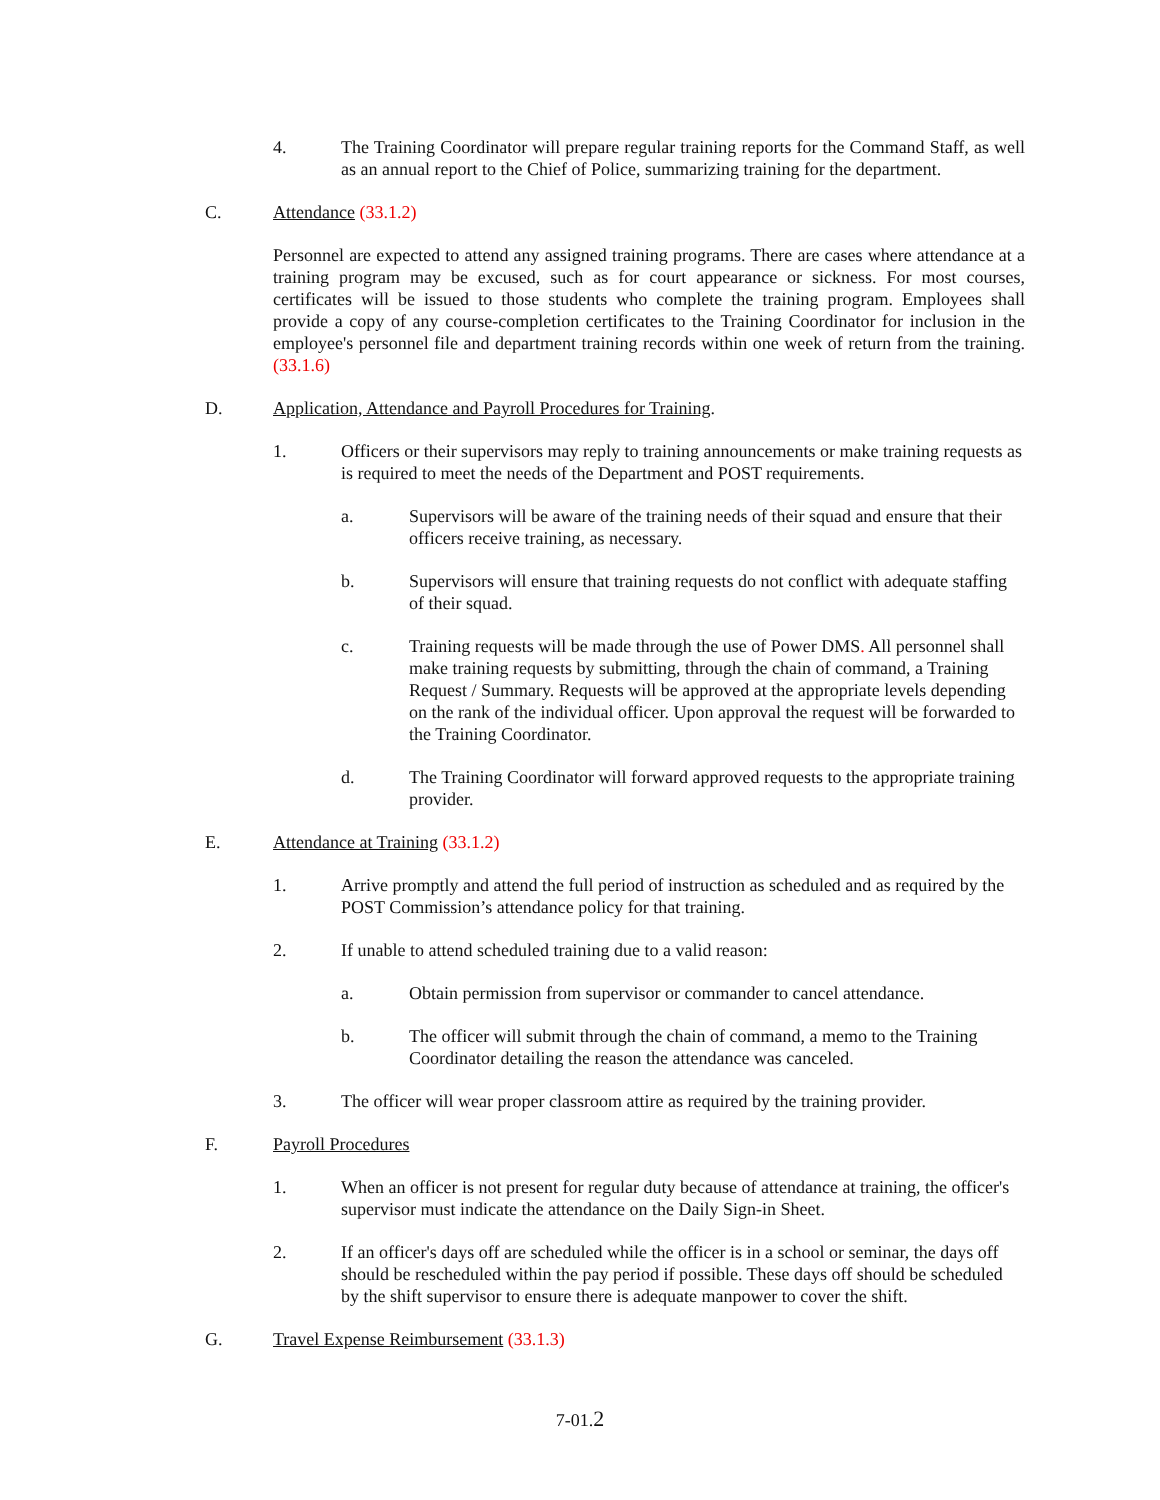4. The Training Coordinator will prepare regular training reports for the Command Staff, as well as an annual report to the Chief of Police, summarizing training for the department.
C. Attendance (33.1.2)
Personnel are expected to attend any assigned training programs. There are cases where attendance at a training program may be excused, such as for court appearance or sickness. For most courses, certificates will be issued to those students who complete the training program. Employees shall provide a copy of any course-completion certificates to the Training Coordinator for inclusion in the employee's personnel file and department training records within one week of return from the training. (33.1.6)
D. Application, Attendance and Payroll Procedures for Training.
1. Officers or their supervisors may reply to training announcements or make training requests as is required to meet the needs of the Department and POST requirements.
a. Supervisors will be aware of the training needs of their squad and ensure that their officers receive training, as necessary.
b. Supervisors will ensure that training requests do not conflict with adequate staffing of their squad.
c. Training requests will be made through the use of Power DMS. All personnel shall make training requests by submitting, through the chain of command, a Training Request / Summary. Requests will be approved at the appropriate levels depending on the rank of the individual officer. Upon approval the request will be forwarded to the Training Coordinator.
d. The Training Coordinator will forward approved requests to the appropriate training provider.
E. Attendance at Training (33.1.2)
1. Arrive promptly and attend the full period of instruction as scheduled and as required by the POST Commission’s attendance policy for that training.
2. If unable to attend scheduled training due to a valid reason:
a. Obtain permission from supervisor or commander to cancel attendance.
b. The officer will submit through the chain of command, a memo to the Training Coordinator detailing the reason the attendance was canceled.
3. The officer will wear proper classroom attire as required by the training provider.
F. Payroll Procedures
1. When an officer is not present for regular duty because of attendance at training, the officer's supervisor must indicate the attendance on the Daily Sign-in Sheet.
2. If an officer's days off are scheduled while the officer is in a school or seminar, the days off should be rescheduled within the pay period if possible. These days off should be scheduled by the shift supervisor to ensure there is adequate manpower to cover the shift.
G. Travel Expense Reimbursement (33.1.3)
7-01.2